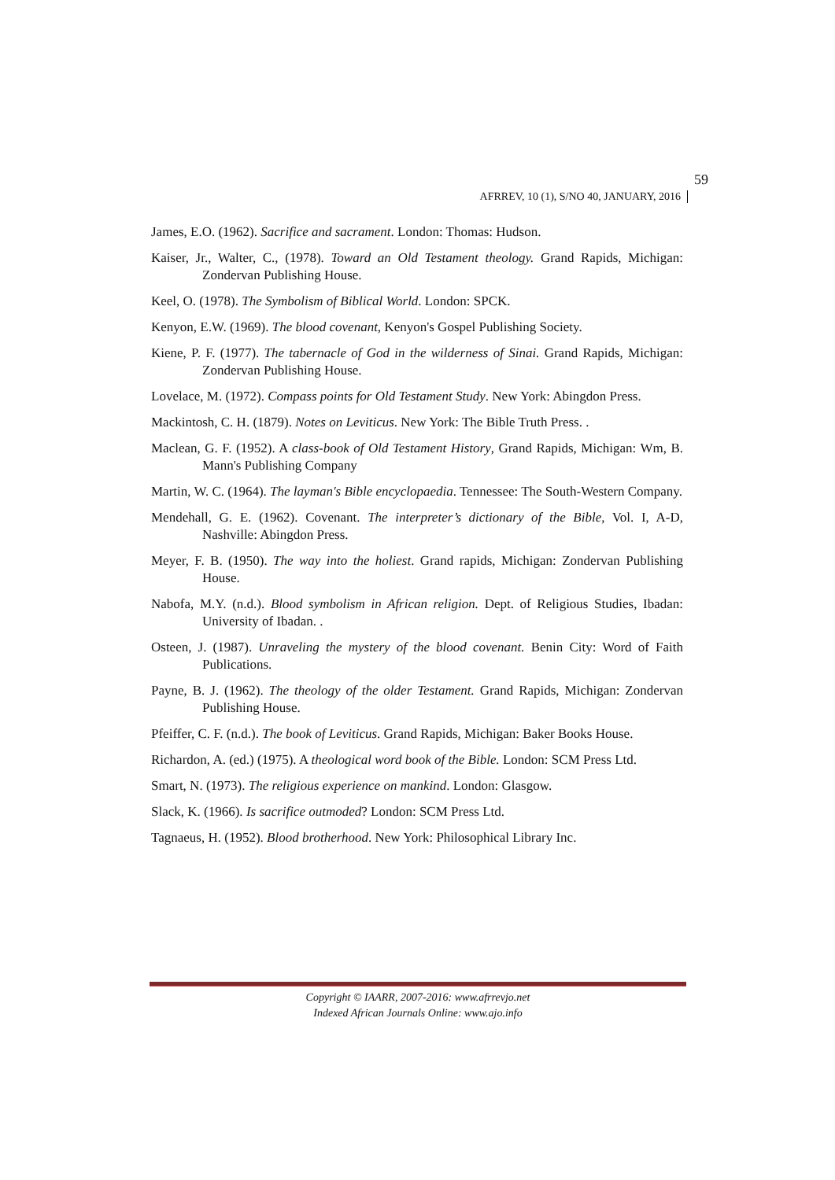AFRREV, 10 (1), S/NO 40, JANUARY, 2016 59
James, E.O. (1962). Sacrifice and sacrament. London: Thomas: Hudson.
Kaiser, Jr., Walter, C., (1978). Toward an Old Testament theology. Grand Rapids, Michigan: Zondervan Publishing House.
Keel, O. (1978). The Symbolism of Biblical World. London: SPCK.
Kenyon, E.W. (1969). The blood covenant, Kenyon's Gospel Publishing Society.
Kiene, P. F. (1977). The tabernacle of God in the wilderness of Sinai. Grand Rapids, Michigan: Zondervan Publishing House.
Lovelace, M. (1972). Compass points for Old Testament Study. New York: Abingdon Press.
Mackintosh, C. H. (1879). Notes on Leviticus. New York: The Bible Truth Press. .
Maclean, G. F. (1952). A class-book of Old Testament History, Grand Rapids, Michigan: Wm, B. Mann's Publishing Company
Martin, W. C. (1964). The layman's Bible encyclopaedia. Tennessee: The South-Western Company.
Mendehall, G. E. (1962). Covenant. The interpreter’s dictionary of the Bible, Vol. I, A-D, Nashville: Abingdon Press.
Meyer, F. B. (1950). The way into the holiest. Grand rapids, Michigan: Zondervan Publishing House.
Nabofa, M.Y. (n.d.). Blood symbolism in African religion. Dept. of Religious Studies, Ibadan: University of Ibadan. .
Osteen, J. (1987). Unraveling the mystery of the blood covenant. Benin City: Word of Faith Publications.
Payne, B. J. (1962). The theology of the older Testament. Grand Rapids, Michigan: Zondervan Publishing House.
Pfeiffer, C. F. (n.d.). The book of Leviticus. Grand Rapids, Michigan: Baker Books House.
Richardon, A. (ed.) (1975). A theological word book of the Bible. London: SCM Press Ltd.
Smart, N. (1973). The religious experience on mankind. London: Glasgow.
Slack, K. (1966). Is sacrifice outmoded? London: SCM Press Ltd.
Tagnaeus, H. (1952). Blood brotherhood. New York: Philosophical Library Inc.
Copyright © IAARR, 2007-2016: www.afrrevjo.net
Indexed African Journals Online: www.ajo.info